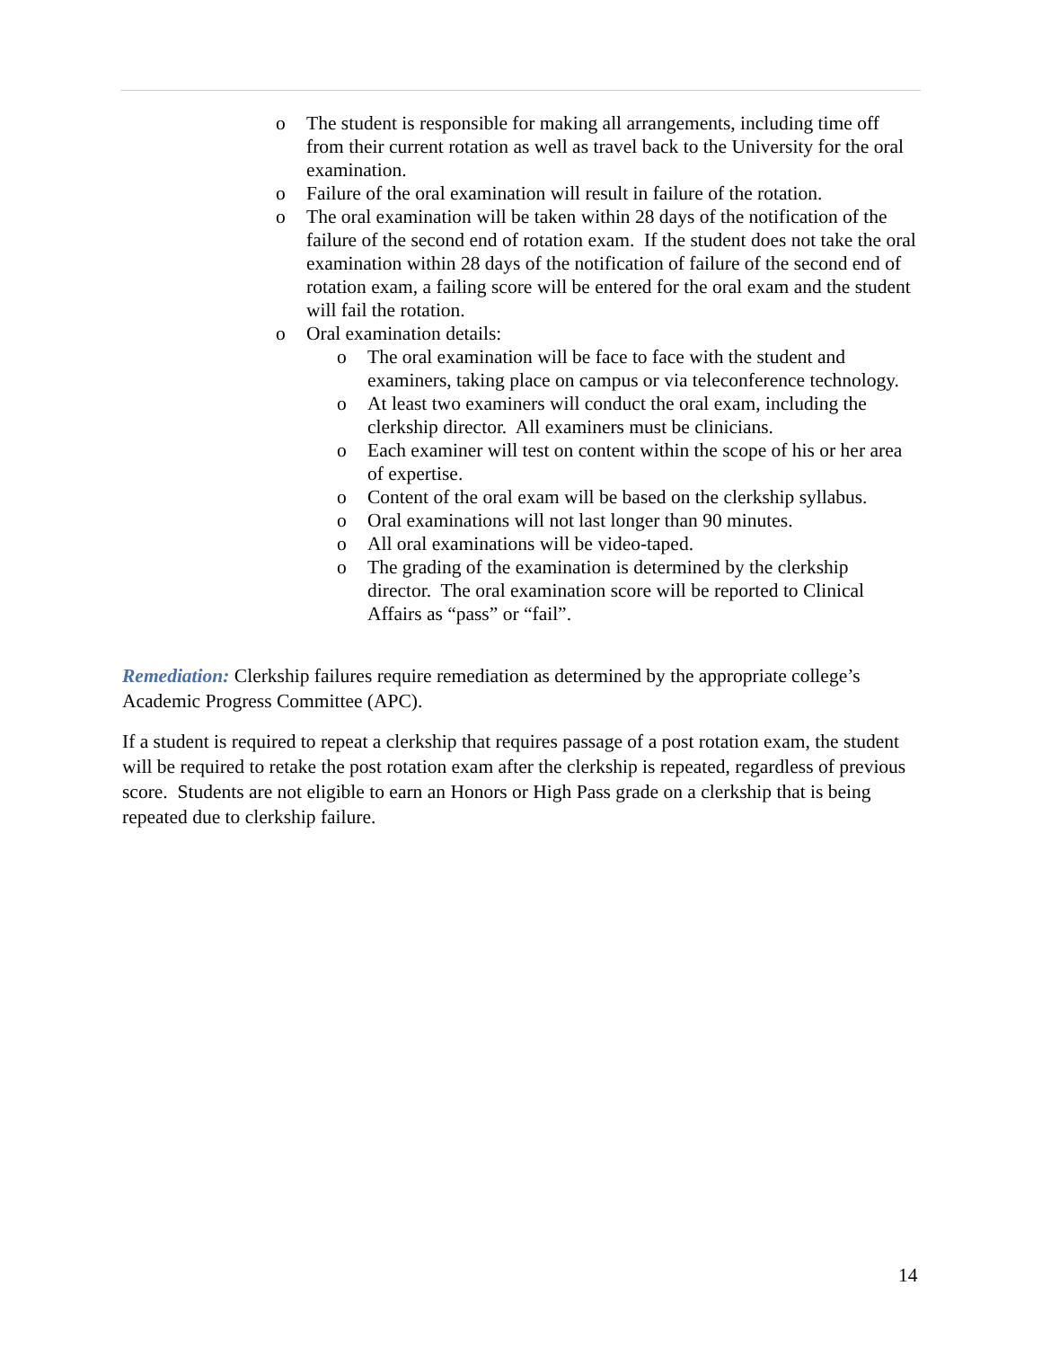o The student is responsible for making all arrangements, including time off from their current rotation as well as travel back to the University for the oral examination.
o Failure of the oral examination will result in failure of the rotation.
o The oral examination will be taken within 28 days of the notification of the failure of the second end of rotation exam. If the student does not take the oral examination within 28 days of the notification of failure of the second end of rotation exam, a failing score will be entered for the oral exam and the student will fail the rotation.
o Oral examination details:
o The oral examination will be face to face with the student and examiners, taking place on campus or via teleconference technology.
o At least two examiners will conduct the oral exam, including the clerkship director. All examiners must be clinicians.
o Each examiner will test on content within the scope of his or her area of expertise.
o Content of the oral exam will be based on the clerkship syllabus.
o Oral examinations will not last longer than 90 minutes.
o All oral examinations will be video-taped.
o The grading of the examination is determined by the clerkship director. The oral examination score will be reported to Clinical Affairs as “pass” or “fail”.
Remediation: Clerkship failures require remediation as determined by the appropriate college’s Academic Progress Committee (APC).
If a student is required to repeat a clerkship that requires passage of a post rotation exam, the student will be required to retake the post rotation exam after the clerkship is repeated, regardless of previous score. Students are not eligible to earn an Honors or High Pass grade on a clerkship that is being repeated due to clerkship failure.
14